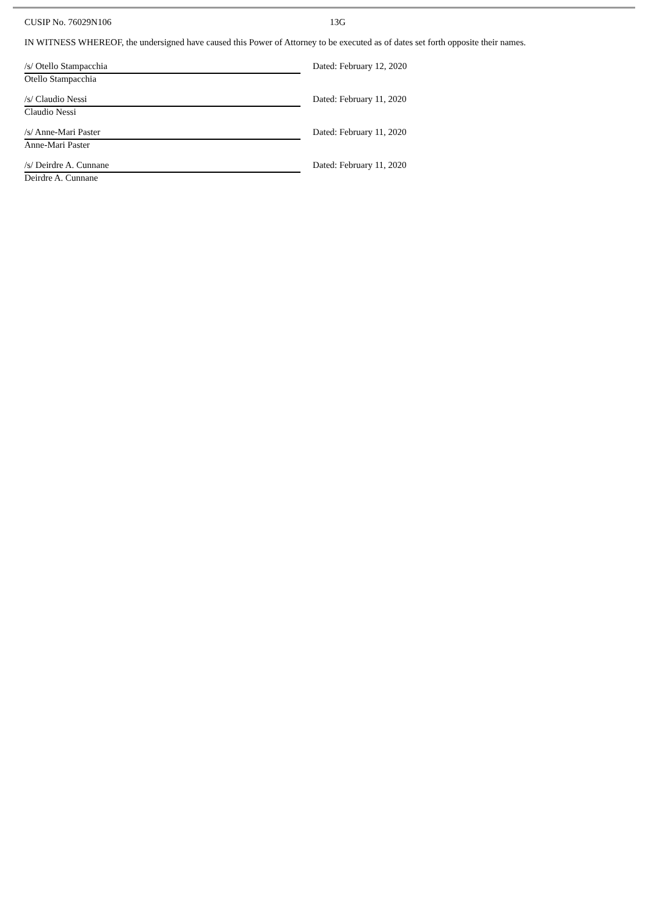CUSIP No. 76029N106 13G
IN WITNESS WHEREOF, the undersigned have caused this Power of Attorney to be executed as of dates set forth opposite their names.
/s/ Otello Stampacchia
Otello Stampacchia
Dated: February 12, 2020
/s/ Claudio Nessi
Claudio Nessi
Dated: February 11, 2020
/s/ Anne-Mari Paster
Anne-Mari Paster
Dated: February 11, 2020
/s/ Deirdre A. Cunnane
Deirdre A. Cunnane
Dated: February 11, 2020